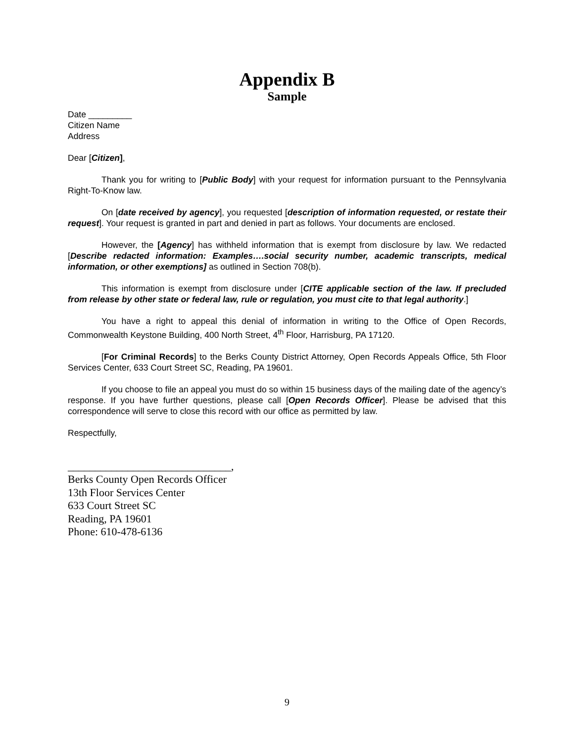Appendix B
Sample
Date _________
Citizen Name
Address
Dear [Citizen],
Thank you for writing to [Public Body] with your request for information pursuant to the Pennsylvania Right-To-Know law.
On [date received by agency], you requested [description of information requested, or restate their request]. Your request is granted in part and denied in part as follows. Your documents are enclosed.
However, the [Agency] has withheld information that is exempt from disclosure by law. We redacted [Describe redacted information: Examples….social security number, academic transcripts, medical information, or other exemptions] as outlined in Section 708(b).
This information is exempt from disclosure under [CITE applicable section of the law. If precluded from release by other state or federal law, rule or regulation, you must cite to that legal authority.]
You have a right to appeal this denial of information in writing to the Office of Open Records, Commonwealth Keystone Building, 400 North Street, 4<sup>th</sup> Floor, Harrisburg, PA 17120.
[For Criminal Records] to the Berks County District Attorney, Open Records Appeals Office, 5th Floor Services Center, 633 Court Street SC, Reading, PA 19601.
If you choose to file an appeal you must do so within 15 business days of the mailing date of the agency’s response. If you have further questions, please call [Open Records Officer]. Please be advised that this correspondence will serve to close this record with our office as permitted by law.
Respectfully,
______________________________,
Berks County Open Records Officer
13th Floor Services Center
633 Court Street SC
Reading, PA 19601
Phone: 610-478-6136
9